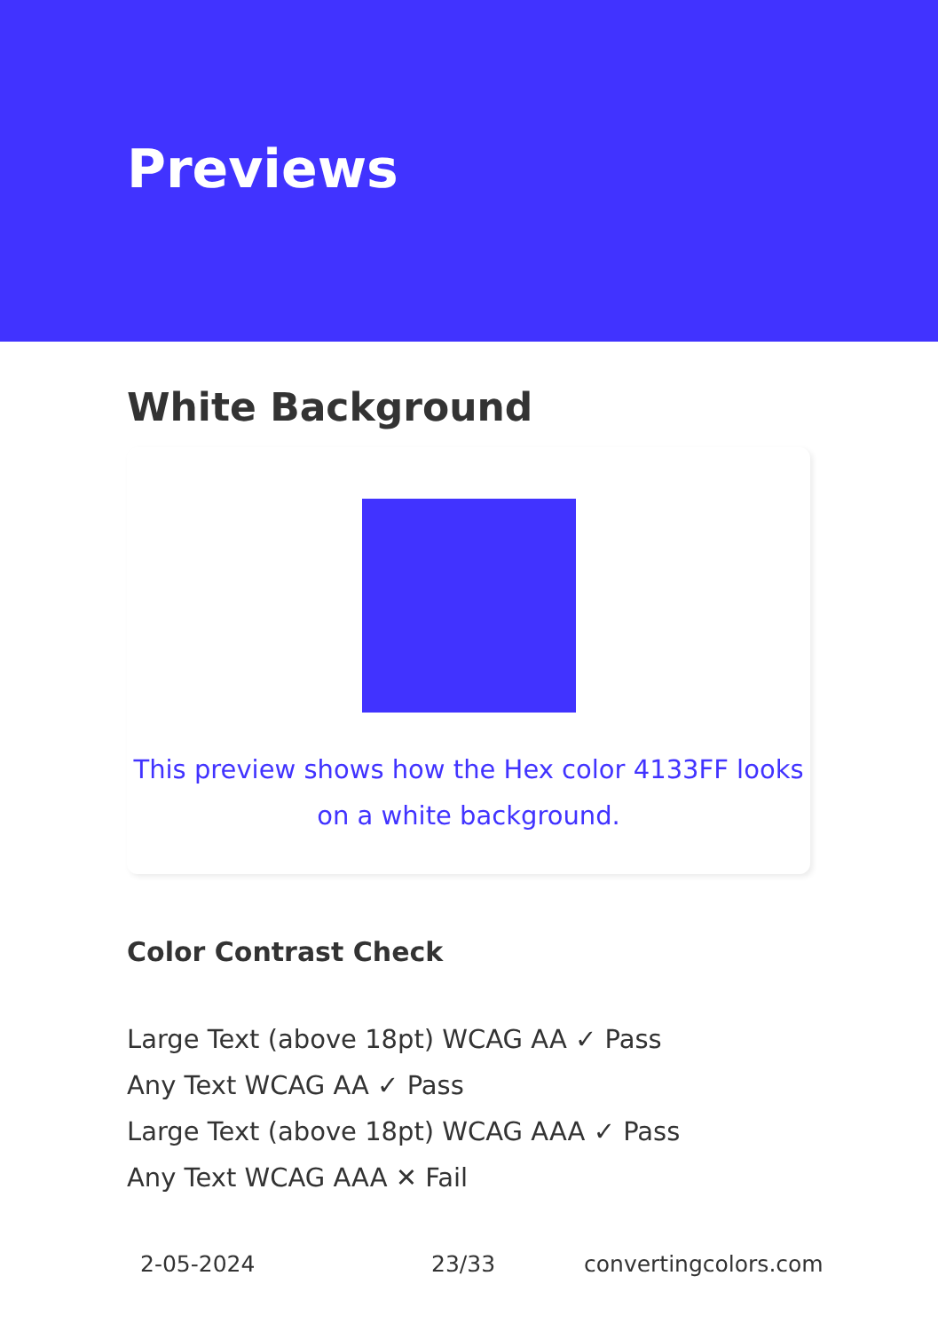Previews
White Background
This preview shows how the Hex color 4133FF looks on a white background.
Color Contrast Check
Large Text (above 18pt) WCAG AA ✓ Pass
Any Text WCAG AA ✓ Pass
Large Text (above 18pt) WCAG AAA ✓ Pass
Any Text WCAG AAA ✕ Fail
2-05-2024 23/33 convertingcolors.com